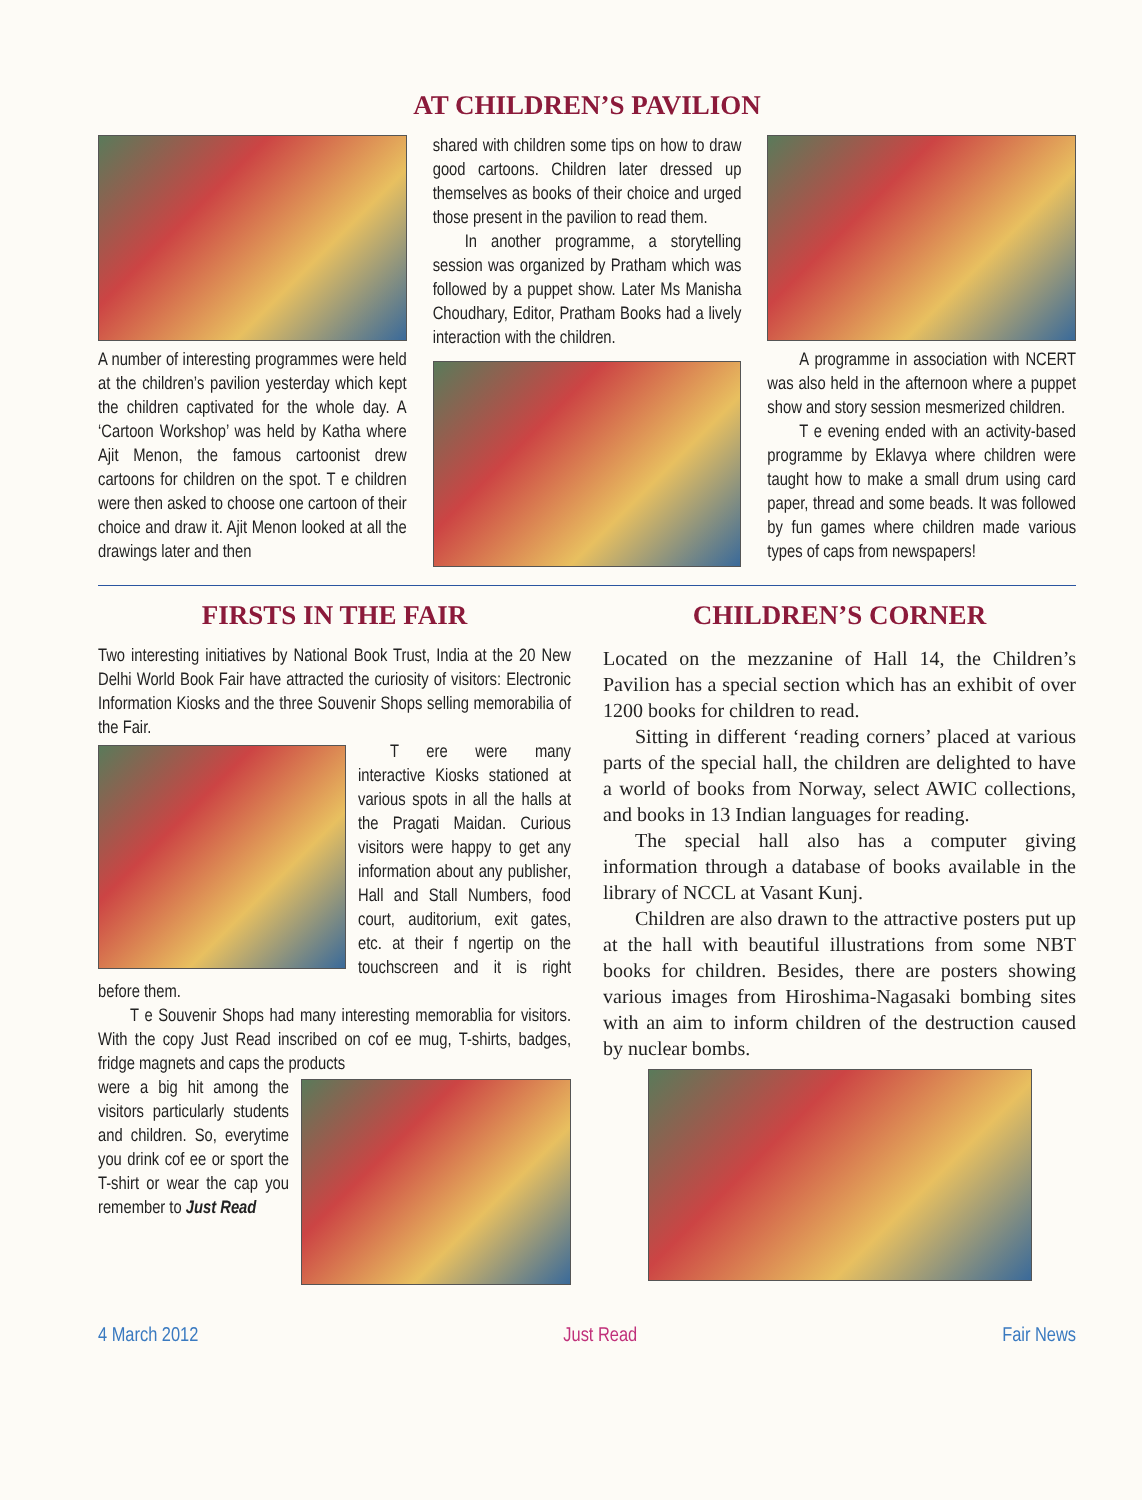AT CHILDREN’S PAVILION
A number of interesting programmes were held at the children’s pavilion yesterday which kept the children captivated for the whole day. A ‘Cartoon Workshop’ was held by Katha where Ajit Menon, the famous cartoonist drew cartoons for children on the spot. T e children were then asked to choose one cartoon of their choice and draw it. Ajit Menon looked at all the drawings later and then
shared with children some tips on how to draw good cartoons. Children later dressed up themselves as books of their choice and urged those present in the pavilion to read them.
In another programme, a storytelling session was organized by Pratham which was followed by a puppet show. Later Ms Manisha Choudhary, Editor, Pratham Books had a lively interaction with the children.
A programme in association with NCERT was also held in the afternoon where a puppet show and story session mesmerized children.
T e evening ended with an activity-based programme by Eklavya where children were taught how to make a small drum using card paper, thread and some beads. It was followed by fun games where children made various types of caps from newspapers!
FIRSTS IN THE FAIR
Two interesting initiatives by National Book Trust, India at the 20 New Delhi World Book Fair have attracted the curiosity of visitors: Electronic Information Kiosks and the three Souvenir Shops selling memorabilia of the Fair.
T ere were many interactive Kiosks stationed at various spots in all the halls at the Pragati Maidan. Curious visitors were happy to get any information about any publisher, Hall and Stall Numbers, food court, auditorium, exit gates, etc. at their f ngertip on the touchscreen and it is right before them.
T e Souvenir Shops had many interesting memorablia for visitors. With the copy Just Read inscribed on cof ee mug, T-shirts, badges, fridge magnets and caps the products
were a big hit among the visitors particularly students and children. So, everytime you drink cof ee or sport the T-shirt or wear the cap you remember to Just Read
CHILDREN’S CORNER
Located on the mezzanine of Hall 14, the Children’s Pavilion has a special section which has an exhibit of over 1200 books for children to read.
Sitting in different ‘reading corners’ placed at various parts of the special hall, the children are delighted to have a world of books from Norway, select AWIC collections, and books in 13 Indian languages for reading.
The special hall also has a computer giving information through a database of books available in the library of NCCL at Vasant Kunj.
Children are also drawn to the attractive posters put up at the hall with beautiful illustrations from some NBT books for children. Besides, there are posters showing various images from Hiroshima-Nagasaki bombing sites with an aim to inform children of the destruction caused by nuclear bombs.
4 March 2012 Just Read Fair News